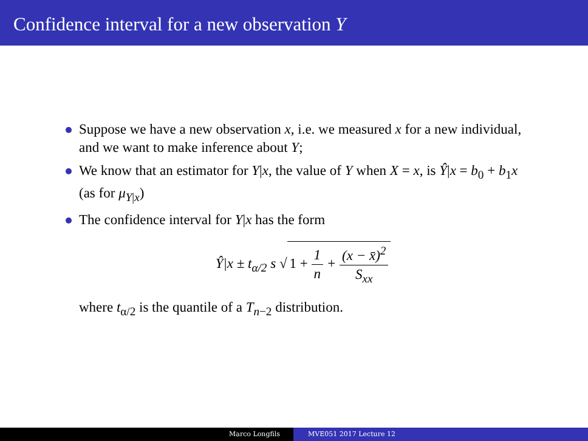Confidence interval for a new observation Y
Suppose we have a new observation x, i.e. we measured x for a new individual, and we want to make inference about Y;
We know that an estimator for Y|x, the value of Y when X = x, is Ŷ|x = b<sub>0</sub> + b<sub>1</sub>x (as for μ<sub>Y|x</sub>)
The confidence interval for Y|x has the form
Ŷ|x ± t<sub>α/2</sub> s √ 1 + 1 n + (x − x̄)<sup>2</sup> S<sub>xx</sub>
where t<sub>α/2</sub> is the quantile of a T<sub>n−2</sub> distribution.
Marco Longfils MVE051 2017 Lecture 12